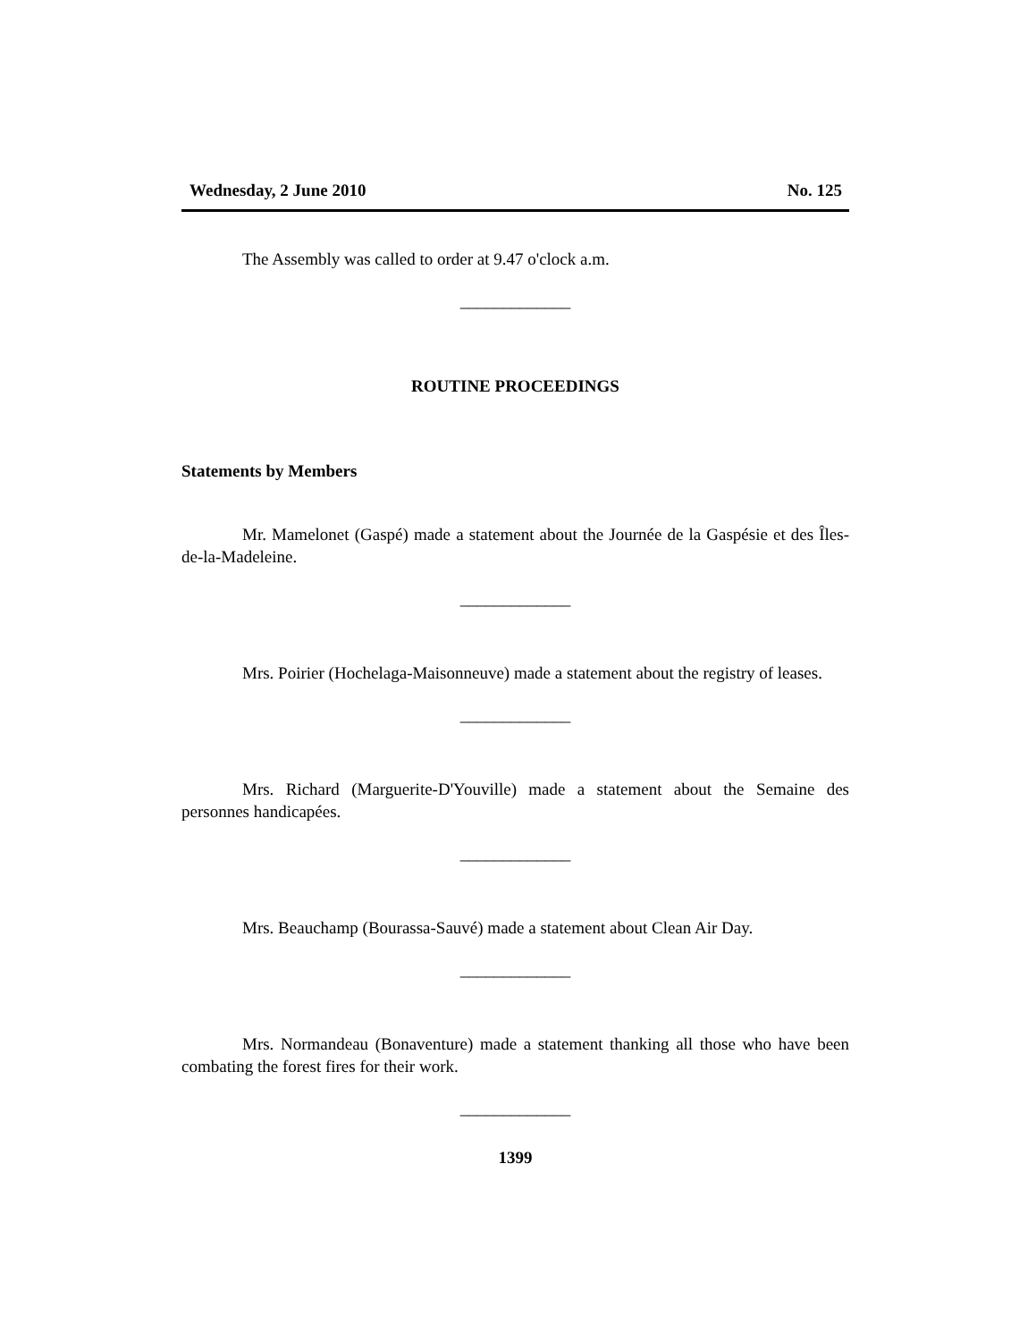Wednesday, 2 June 2010 No. 125
The Assembly was called to order at 9.47 o'clock a.m.
_____________
ROUTINE PROCEEDINGS
Statements by Members
Mr. Mamelonet (Gaspé) made a statement about the Journée de la Gaspésie et des Îles-de-la-Madeleine.
_____________
Mrs. Poirier (Hochelaga-Maisonneuve) made a statement about the registry of leases.
_____________
Mrs. Richard (Marguerite-D'Youville) made a statement about the Semaine des personnes handicapées.
_____________
Mrs. Beauchamp (Bourassa-Sauvé) made a statement about Clean Air Day.
_____________
Mrs. Normandeau (Bonaventure) made a statement thanking all those who have been combating the forest fires for their work.
_____________
1399